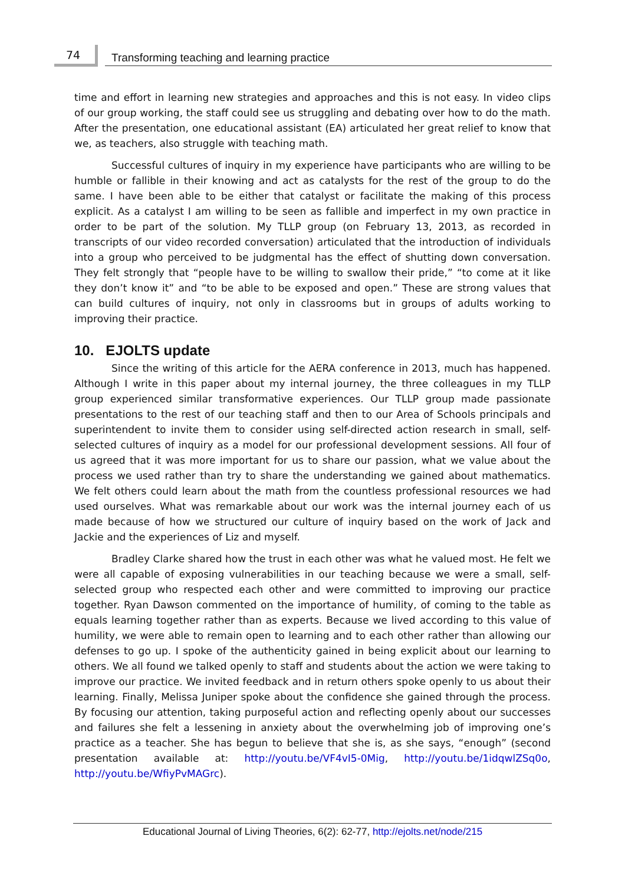74 Transforming teaching and learning practice
time and effort in learning new strategies and approaches and this is not easy. In video clips of our group working, the staff could see us struggling and debating over how to do the math. After the presentation, one educational assistant (EA) articulated her great relief to know that we, as teachers, also struggle with teaching math.
Successful cultures of inquiry in my experience have participants who are willing to be humble or fallible in their knowing and act as catalysts for the rest of the group to do the same. I have been able to be either that catalyst or facilitate the making of this process explicit. As a catalyst I am willing to be seen as fallible and imperfect in my own practice in order to be part of the solution. My TLLP group (on February 13, 2013, as recorded in transcripts of our video recorded conversation) articulated that the introduction of individuals into a group who perceived to be judgmental has the effect of shutting down conversation. They felt strongly that “people have to be willing to swallow their pride,” “to come at it like they don’t know it” and “to be able to be exposed and open.” These are strong values that can build cultures of inquiry, not only in classrooms but in groups of adults working to improving their practice.
10. EJOLTS update
Since the writing of this article for the AERA conference in 2013, much has happened. Although I write in this paper about my internal journey, the three colleagues in my TLLP group experienced similar transformative experiences. Our TLLP group made passionate presentations to the rest of our teaching staff and then to our Area of Schools principals and superintendent to invite them to consider using self-directed action research in small, self-selected cultures of inquiry as a model for our professional development sessions. All four of us agreed that it was more important for us to share our passion, what we value about the process we used rather than try to share the understanding we gained about mathematics. We felt others could learn about the math from the countless professional resources we had used ourselves. What was remarkable about our work was the internal journey each of us made because of how we structured our culture of inquiry based on the work of Jack and Jackie and the experiences of Liz and myself.
Bradley Clarke shared how the trust in each other was what he valued most. He felt we were all capable of exposing vulnerabilities in our teaching because we were a small, self-selected group who respected each other and were committed to improving our practice together. Ryan Dawson commented on the importance of humility, of coming to the table as equals learning together rather than as experts. Because we lived according to this value of humility, we were able to remain open to learning and to each other rather than allowing our defenses to go up. I spoke of the authenticity gained in being explicit about our learning to others. We all found we talked openly to staff and students about the action we were taking to improve our practice. We invited feedback and in return others spoke openly to us about their learning. Finally, Melissa Juniper spoke about the confidence she gained through the process. By focusing our attention, taking purposeful action and reflecting openly about our successes and failures she felt a lessening in anxiety about the overwhelming job of improving one’s practice as a teacher. She has begun to believe that she is, as she says, “enough” (second presentation available at: http://youtu.be/VF4vI5-0Mig, http://youtu.be/1idqwlZSq0o, http://youtu.be/WfiyPvMAGrc).
Educational Journal of Living Theories, 6(2): 62-77, http://ejolts.net/node/215